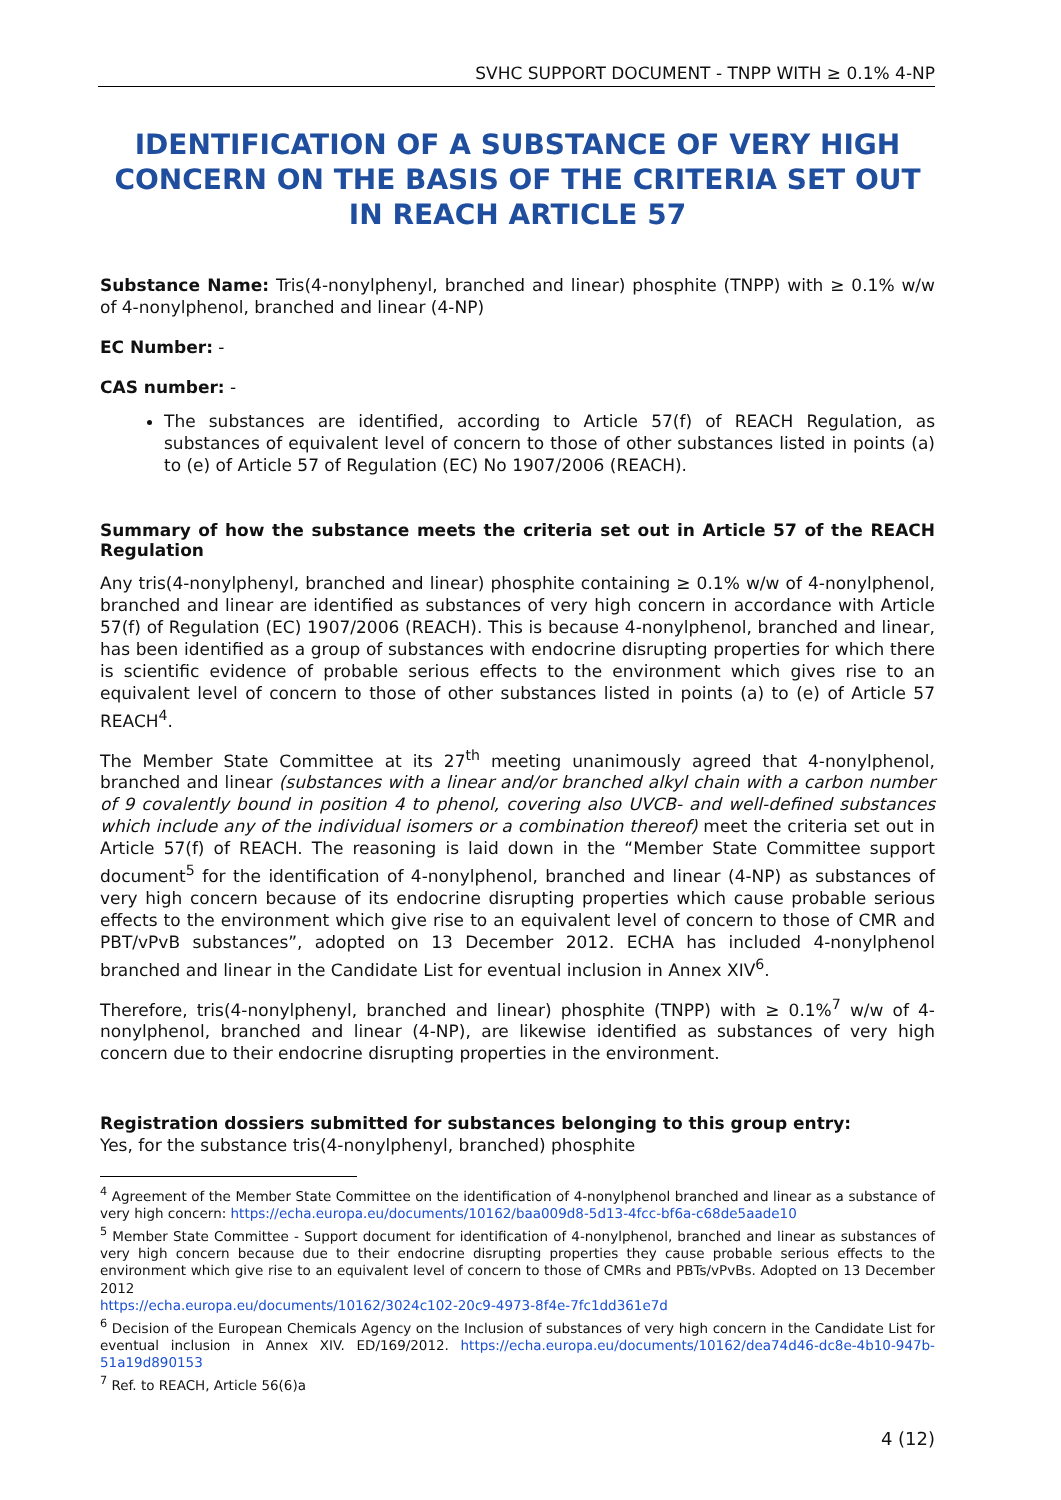SVHC SUPPORT DOCUMENT - TNPP WITH ≥ 0.1% 4-NP
IDENTIFICATION OF A SUBSTANCE OF VERY HIGH CONCERN ON THE BASIS OF THE CRITERIA SET OUT IN REACH ARTICLE 57
Substance Name: Tris(4-nonylphenyl, branched and linear) phosphite (TNPP) with ≥ 0.1% w/w of 4-nonylphenol, branched and linear (4-NP)
EC Number: -
CAS number: -
The substances are identified, according to Article 57(f) of REACH Regulation, as substances of equivalent level of concern to those of other substances listed in points (a) to (e) of Article 57 of Regulation (EC) No 1907/2006 (REACH).
Summary of how the substance meets the criteria set out in Article 57 of the REACH Regulation
Any tris(4-nonylphenyl, branched and linear) phosphite containing ≥ 0.1% w/w of 4-nonylphenol, branched and linear are identified as substances of very high concern in accordance with Article 57(f) of Regulation (EC) 1907/2006 (REACH). This is because 4-nonylphenol, branched and linear, has been identified as a group of substances with endocrine disrupting properties for which there is scientific evidence of probable serious effects to the environment which gives rise to an equivalent level of concern to those of other substances listed in points (a) to (e) of Article 57 REACH<sup>4</sup>.
The Member State Committee at its 27<sup>th</sup> meeting unanimously agreed that 4-nonylphenol, branched and linear (substances with a linear and/or branched alkyl chain with a carbon number of 9 covalently bound in position 4 to phenol, covering also UVCB- and well-defined substances which include any of the individual isomers or a combination thereof) meet the criteria set out in Article 57(f) of REACH. The reasoning is laid down in the “Member State Committee support document<sup>5</sup> for the identification of 4-nonylphenol, branched and linear (4-NP) as substances of very high concern because of its endocrine disrupting properties which cause probable serious effects to the environment which give rise to an equivalent level of concern to those of CMR and PBT/vPvB substances”, adopted on 13 December 2012. ECHA has included 4-nonylphenol branched and linear in the Candidate List for eventual inclusion in Annex XIV<sup>6</sup>.
Therefore, tris(4-nonylphenyl, branched and linear) phosphite (TNPP) with ≥ 0.1%<sup>7</sup> w/w of 4-nonylphenol, branched and linear (4-NP), are likewise identified as substances of very high concern due to their endocrine disrupting properties in the environment.
Registration dossiers submitted for substances belonging to this group entry:
Yes, for the substance tris(4-nonylphenyl, branched) phosphite
<sup>4</sup> Agreement of the Member State Committee on the identification of 4-nonylphenol branched and linear as a substance of very high concern: https://echa.europa.eu/documents/10162/baa009d8-5d13-4fcc-bf6a-c68de5aade10
<sup>5</sup> Member State Committee - Support document for identification of 4-nonylphenol, branched and linear as substances of very high concern because due to their endocrine disrupting properties they cause probable serious effects to the environment which give rise to an equivalent level of concern to those of CMRs and PBTs/vPvBs. Adopted on 13 December 2012
https://echa.europa.eu/documents/10162/3024c102-20c9-4973-8f4e-7fc1dd361e7d
<sup>6</sup> Decision of the European Chemicals Agency on the Inclusion of substances of very high concern in the Candidate List for eventual inclusion in Annex XIV. ED/169/2012. https://echa.europa.eu/documents/10162/dea74d46-dc8e-4b10-947b-51a19d890153
<sup>7</sup> Ref. to REACH, Article 56(6)a
4 (12)